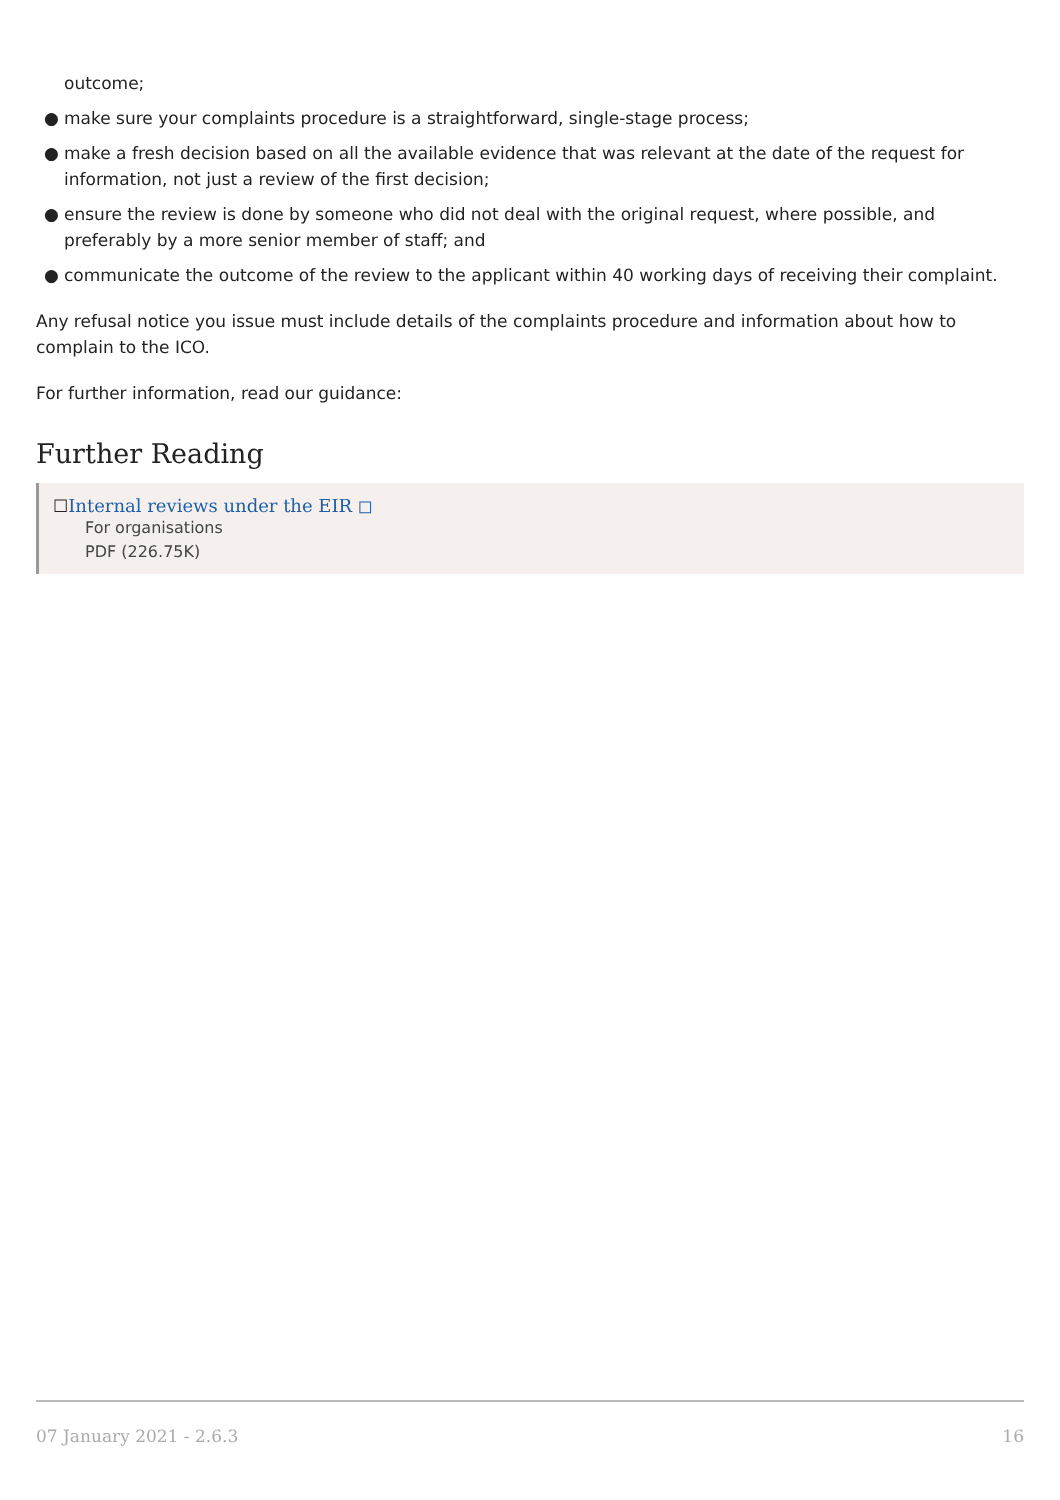outcome;
● make sure your complaints procedure is a straightforward, single-stage process;
● make a fresh decision based on all the available evidence that was relevant at the date of the request for information, not just a review of the first decision;
● ensure the review is done by someone who did not deal with the original request, where possible, and preferably by a more senior member of staff; and
● communicate the outcome of the review to the applicant within 40 working days of receiving their complaint.
Any refusal notice you issue must include details of the complaints procedure and information about how to complain to the ICO.
For further information, read our guidance:
Further Reading
☐Internal reviews under the EIR ◻
For organisations
PDF (226.75K)
07 January 2021 - 2.6.3 16